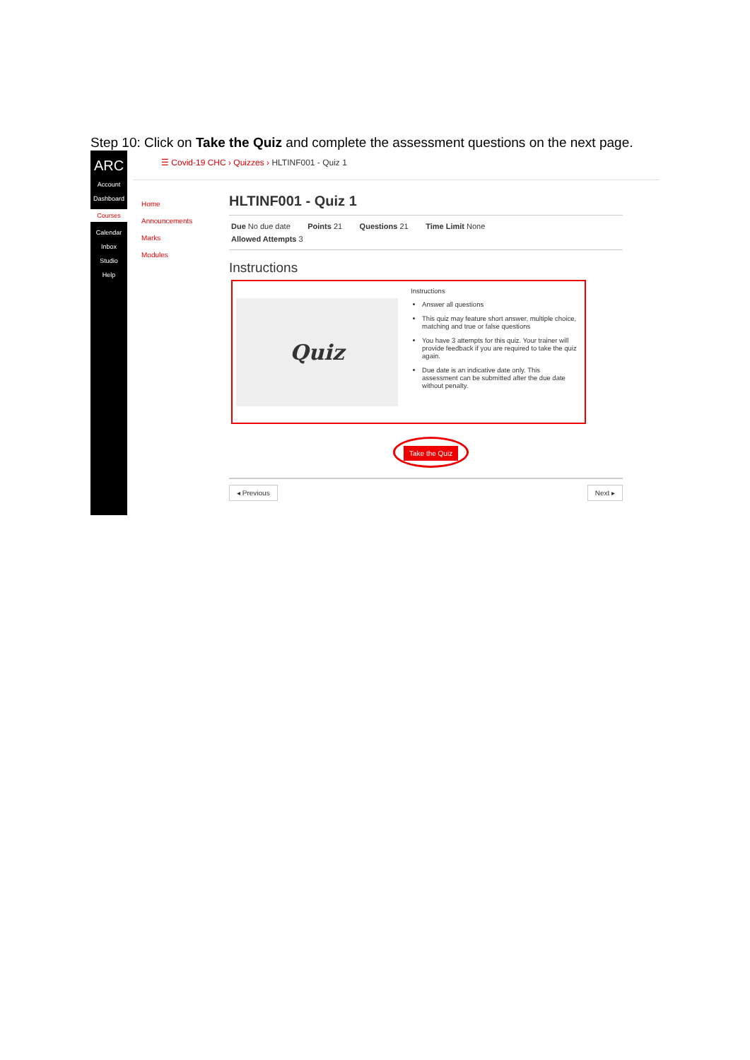Step 10: Click on Take the Quiz and complete the assessment questions on the next page.
ARC
Account
Dashboard
Courses
Calendar
Inbox
Studio
Help
☰ Covid-19 CHC › Quizzes › HLTINF001 - Quiz 1
Home
Announcements
Marks
Modules
HLTINF001 - Quiz 1
Due No due date Points 21 Questions 21 Time Limit None
Allowed Attempts 3
Instructions
Quiz
Instructions
Answer all questions
This quiz may feature short answer, multiple choice, matching and true or false questions
You have 3 attempts for this quiz. Your trainer will provide feedback if you are required to take the quiz again.
Due date is an indicative date only. This assessment can be submitted after the due date without penalty.
Take the Quiz
◂ Previous Next ▸